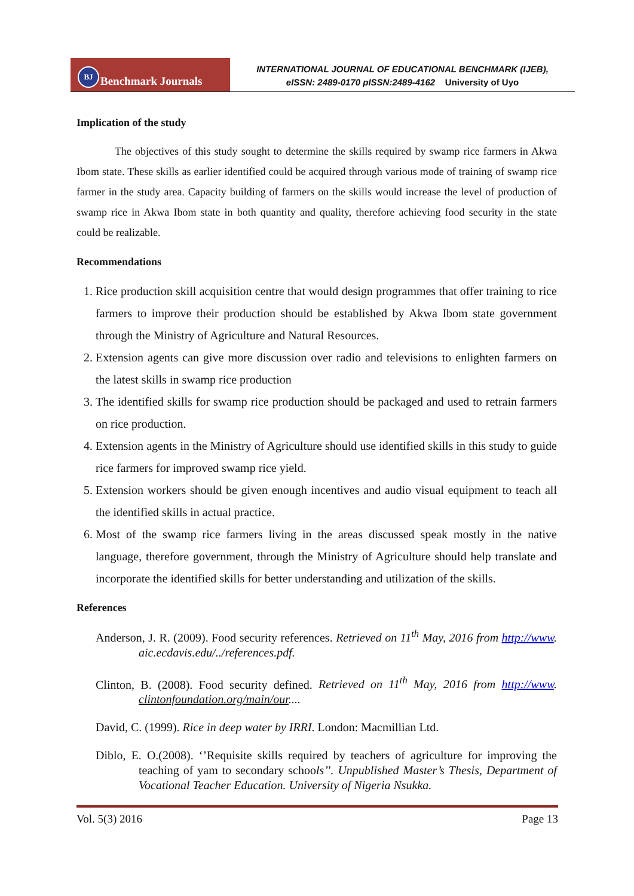BJ Benchmark Journals
INTERNATIONAL JOURNAL OF EDUCATIONAL BENCHMARK (IJEB),
eISSN: 2489-0170 pISSN:2489-4162 University of Uyo
Implication of the study
The objectives of this study sought to determine the skills required by swamp rice farmers in Akwa Ibom state. These skills as earlier identified could be acquired through various mode of training of swamp rice farmer in the study area. Capacity building of farmers on the skills would increase the level of production of swamp rice in Akwa Ibom state in both quantity and quality, therefore achieving food security in the state could be realizable.
Recommendations
1. Rice production skill acquisition centre that would design programmes that offer training to rice farmers to improve their production should be established by Akwa Ibom state government through the Ministry of Agriculture and Natural Resources.
2. Extension agents can give more discussion over radio and televisions to enlighten farmers on the latest skills in swamp rice production
3. The identified skills for swamp rice production should be packaged and used to retrain farmers on rice production.
4. Extension agents in the Ministry of Agriculture should use identified skills in this study to guide rice farmers for improved swamp rice yield.
5. Extension workers should be given enough incentives and audio visual equipment to teach all the identified skills in actual practice.
6. Most of the swamp rice farmers living in the areas discussed speak mostly in the native language, therefore government, through the Ministry of Agriculture should help translate and incorporate the identified skills for better understanding and utilization of the skills.
References
Anderson, J. R. (2009). Food security references. Retrieved on 11<sup>th</sup> May, 2016 from http://www. aic.ecdavis.edu/../references.pdf.
Clinton, B. (2008). Food security defined. Retrieved on 11<sup>th</sup> May, 2016 from http://www. clintonfoundation.org/main/our....
David, C. (1999). Rice in deep water by IRRI. London: Macmillian Ltd.
Diblo, E. O.(2008). ‘’Requisite skills required by teachers of agriculture for improving the teaching of yam to secondary schools’’. Unpublished Master’s Thesis, Department of Vocational Teacher Education. University of Nigeria Nsukka.
Vol. 5(3) 2016 Page 13